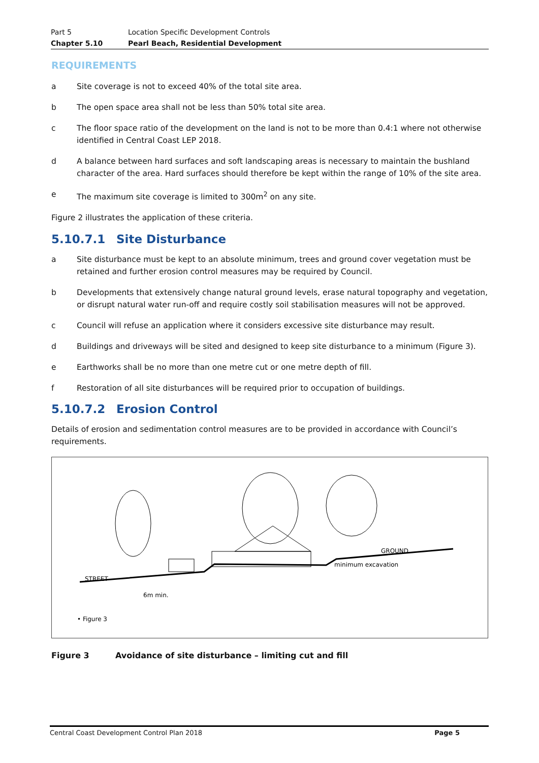Part 5 Location Specific Development Controls
Chapter 5.10 Pearl Beach, Residential Development
REQUIREMENTS
a Site coverage is not to exceed 40% of the total site area.
b The open space area shall not be less than 50% total site area.
c The floor space ratio of the development on the land is not to be more than 0.4:1 where not otherwise identified in Central Coast LEP 2018.
d A balance between hard surfaces and soft landscaping areas is necessary to maintain the bushland character of the area. Hard surfaces should therefore be kept within the range of 10% of the site area.
e The maximum site coverage is limited to 300m<sup>2</sup> on any site.
Figure 2 illustrates the application of these criteria.
5.10.7.1 Site Disturbance
a Site disturbance must be kept to an absolute minimum, trees and ground cover vegetation must be retained and further erosion control measures may be required by Council.
b Developments that extensively change natural ground levels, erase natural topography and vegetation, or disrupt natural water run-off and require costly soil stabilisation measures will not be approved.
c Council will refuse an application where it considers excessive site disturbance may result.
d Buildings and driveways will be sited and designed to keep site disturbance to a minimum (Figure 3).
e Earthworks shall be no more than one metre cut or one metre depth of fill.
f Restoration of all site disturbances will be required prior to occupation of buildings.
5.10.7.2 Erosion Control
Details of erosion and sedimentation control measures are to be provided in accordance with Council’s requirements.
STREET
GROUND
minimum excavation
6m min.
• Figure 3
Figure 3 Avoidance of site disturbance – limiting cut and fill
Central Coast Development Control Plan 2018 Page 5